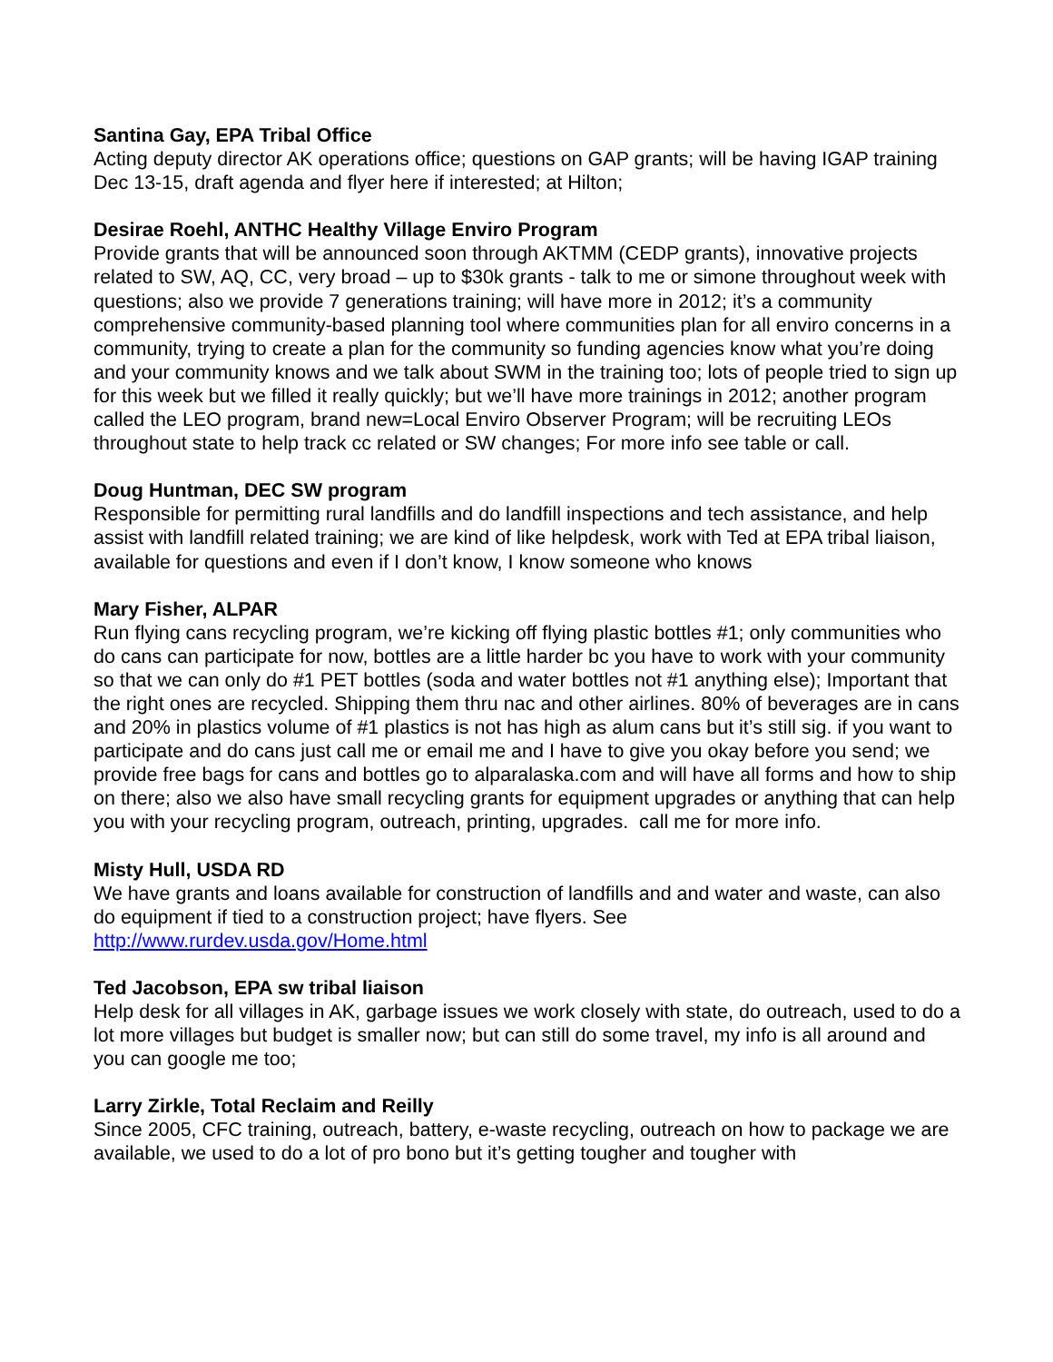Santina Gay, EPA Tribal Office
Acting deputy director AK operations office; questions on GAP grants; will be having IGAP training Dec 13-15, draft agenda and flyer here if interested; at Hilton;
Desirae Roehl, ANTHC Healthy Village Enviro Program
Provide grants that will be announced soon through AKTMM (CEDP grants), innovative projects related to SW, AQ, CC, very broad – up to $30k grants - talk to me or simone throughout week with questions; also we provide 7 generations training; will have more in 2012; it’s a community comprehensive community-based planning tool where communities plan for all enviro concerns in a community, trying to create a plan for the community so funding agencies know what you’re doing and your community knows and we talk about SWM in the training too; lots of people tried to sign up for this week but we filled it really quickly; but we’ll have more trainings in 2012; another program called the LEO program, brand new=Local Enviro Observer Program; will be recruiting LEOs throughout state to help track cc related or SW changes; For more info see table or call.
Doug Huntman, DEC SW program
Responsible for permitting rural landfills and do landfill inspections and tech assistance, and help assist with landfill related training; we are kind of like helpdesk, work with Ted at EPA tribal liaison, available for questions and even if I don’t know, I know someone who knows
Mary Fisher, ALPAR
Run flying cans recycling program, we’re kicking off flying plastic bottles #1; only communities who do cans can participate for now, bottles are a little harder bc you have to work with your community so that we can only do #1 PET bottles (soda and water bottles not #1 anything else); Important that the right ones are recycled. Shipping them thru nac and other airlines. 80% of beverages are in cans and 20% in plastics volume of #1 plastics is not has high as alum cans but it’s still sig. if you want to participate and do cans just call me or email me and I have to give you okay before you send; we provide free bags for cans and bottles go to alparalaska.com and will have all forms and how to ship on there; also we also have small recycling grants for equipment upgrades or anything that can help you with your recycling program, outreach, printing, upgrades. call me for more info.
Misty Hull, USDA RD
We have grants and loans available for construction of landfills and and water and waste, can also do equipment if tied to a construction project; have flyers. See http://www.rurdev.usda.gov/Home.html
Ted Jacobson, EPA sw tribal liaison
Help desk for all villages in AK, garbage issues we work closely with state, do outreach, used to do a lot more villages but budget is smaller now; but can still do some travel, my info is all around and you can google me too;
Larry Zirkle, Total Reclaim and Reilly
Since 2005, CFC training, outreach, battery, e-waste recycling, outreach on how to package we are available, we used to do a lot of pro bono but it’s getting tougher and tougher with